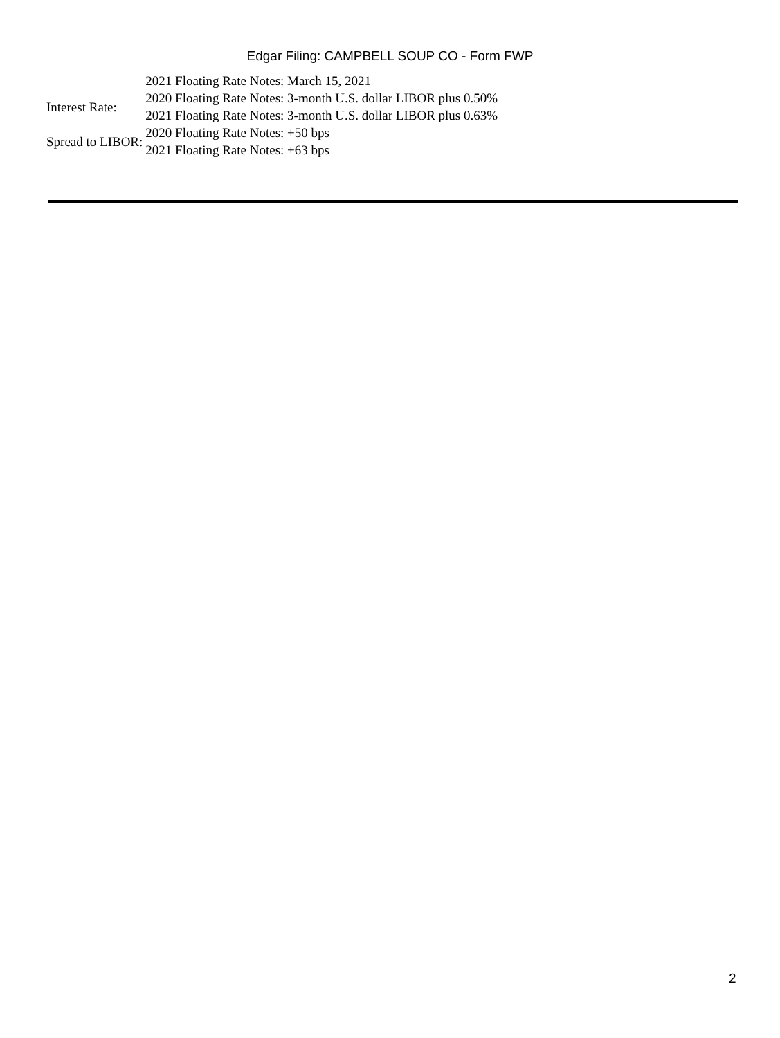Edgar Filing: CAMPBELL SOUP CO - Form FWP
| | 2021 Floating Rate Notes: March 15, 2021 |
| Interest Rate: | 2020 Floating Rate Notes: 3-month U.S. dollar LIBOR plus 0.50% 2021 Floating Rate Notes: 3-month U.S. dollar LIBOR plus 0.63% |
| Spread to LIBOR: | 2020 Floating Rate Notes: +50 bps 2021 Floating Rate Notes: +63 bps |
2